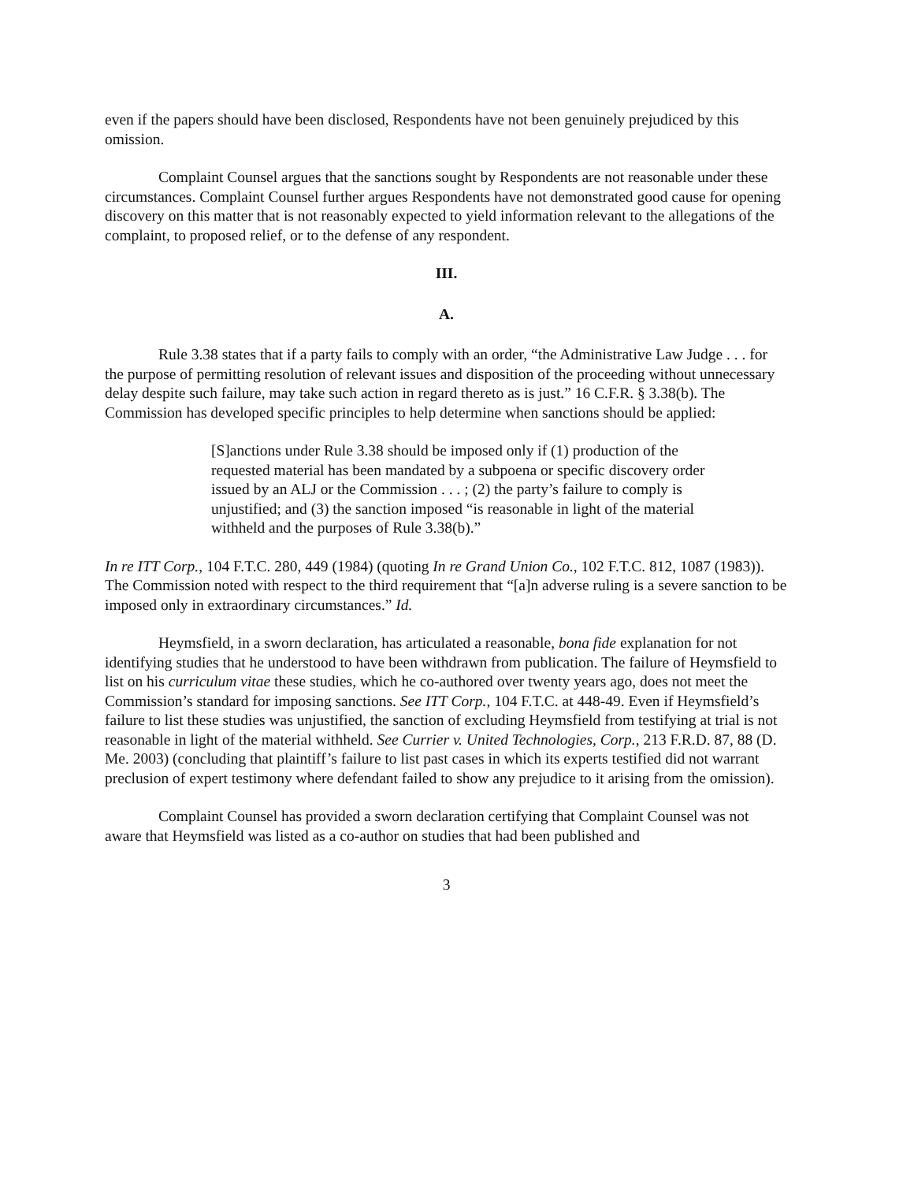even if the papers should have been disclosed, Respondents have not been genuinely prejudiced by this omission.
Complaint Counsel argues that the sanctions sought by Respondents are not reasonable under these circumstances. Complaint Counsel further argues Respondents have not demonstrated good cause for opening discovery on this matter that is not reasonably expected to yield information relevant to the allegations of the complaint, to proposed relief, or to the defense of any respondent.
III.
A.
Rule 3.38 states that if a party fails to comply with an order, “the Administrative Law Judge . . . for the purpose of permitting resolution of relevant issues and disposition of the proceeding without unnecessary delay despite such failure, may take such action in regard thereto as is just.” 16 C.F.R. § 3.38(b). The Commission has developed specific principles to help determine when sanctions should be applied:
[S]anctions under Rule 3.38 should be imposed only if (1) production of the requested material has been mandated by a subpoena or specific discovery order issued by an ALJ or the Commission . . . ; (2) the party’s failure to comply is unjustified; and (3) the sanction imposed “is reasonable in light of the material withheld and the purposes of Rule 3.38(b).”
In re ITT Corp., 104 F.T.C. 280, 449 (1984) (quoting In re Grand Union Co., 102 F.T.C. 812, 1087 (1983)). The Commission noted with respect to the third requirement that “[a]n adverse ruling is a severe sanction to be imposed only in extraordinary circumstances.” Id.
Heymsfield, in a sworn declaration, has articulated a reasonable, bona fide explanation for not identifying studies that he understood to have been withdrawn from publication. The failure of Heymsfield to list on his curriculum vitae these studies, which he co-authored over twenty years ago, does not meet the Commission’s standard for imposing sanctions. See ITT Corp., 104 F.T.C. at 448-49. Even if Heymsfield’s failure to list these studies was unjustified, the sanction of excluding Heymsfield from testifying at trial is not reasonable in light of the material withheld. See Currier v. United Technologies, Corp., 213 F.R.D. 87, 88 (D. Me. 2003) (concluding that plaintiff’s failure to list past cases in which its experts testified did not warrant preclusion of expert testimony where defendant failed to show any prejudice to it arising from the omission).
Complaint Counsel has provided a sworn declaration certifying that Complaint Counsel was not aware that Heymsfield was listed as a co-author on studies that had been published and
3